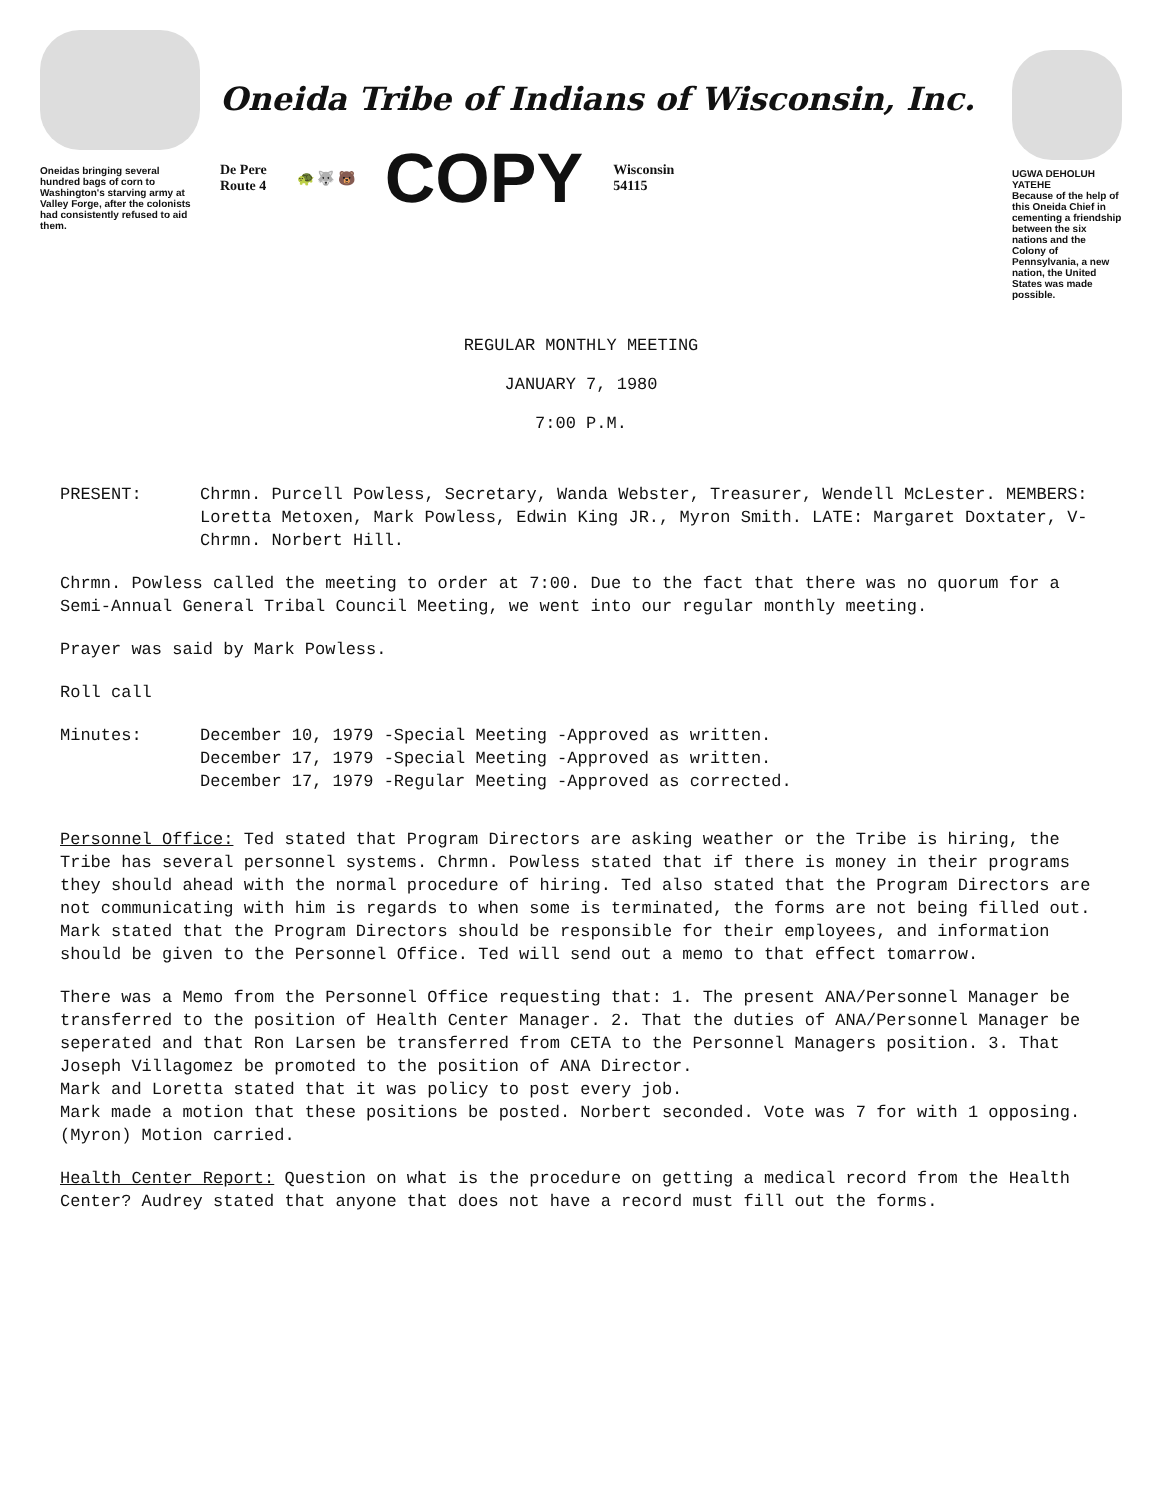Oneidas bringing several hundred bags of corn to Washington's starving army at Valley Forge, after the colonists had consistently refused to aid them.
Oneida Tribe of Indians of Wisconsin, Inc.
De Pere
Route 4
🐢 🐺 🐻
COPY
Wisconsin
54115
UGWA DEHOLUH YATEHE
Because of the help of this Oneida Chief in cementing a friendship between the six nations and the Colony of Pennsylvania, a new nation, the United States was made possible.
REGULAR MONTHLY MEETING
JANUARY 7, 1980
7:00 P.M.
PRESENT: Chrmn. Purcell Powless, Secretary, Wanda Webster, Treasurer, Wendell McLester. MEMBERS: Loretta Metoxen, Mark Powless, Edwin King JR., Myron Smith. LATE: Margaret Doxtater, V-Chrmn. Norbert Hill.
Chrmn. Powless called the meeting to order at 7:00. Due to the fact that there was no quorum for a Semi-Annual General Tribal Council Meeting, we went into our regular monthly meeting.
Prayer was said by Mark Powless.
Roll call
Minutes: December 10, 1979 -Special Meeting -Approved as written.
December 17, 1979 -Special Meeting -Approved as written.
December 17, 1979 -Regular Meeting -Approved as corrected.
Personnel Office: Ted stated that Program Directors are asking weather or the Tribe is hiring, the Tribe has several personnel systems. Chrmn. Powless stated that if there is money in their programs they should ahead with the normal procedure of hiring. Ted also stated that the Program Directors are not communicating with him is regards to when some is terminated, the forms are not being filled out. Mark stated that the Program Directors should be responsible for their employees, and information should be given to the Personnel Office. Ted will send out a memo to that effect tomarrow.
There was a Memo from the Personnel Office requesting that: 1. The present ANA/Personnel Manager be transferred to the position of Health Center Manager. 2. That the duties of ANA/Personnel Manager be seperated and that Ron Larsen be transferred from CETA to the Personnel Managers position. 3. That Joseph Villagomez be promoted to the position of ANA Director.
Mark and Loretta stated that it was policy to post every job.
Mark made a motion that these positions be posted. Norbert seconded. Vote was 7 for with 1 opposing. (Myron) Motion carried.
Health Center Report: Question on what is the procedure on getting a medical record from the Health Center? Audrey stated that anyone that does not have a record must fill out the forms.